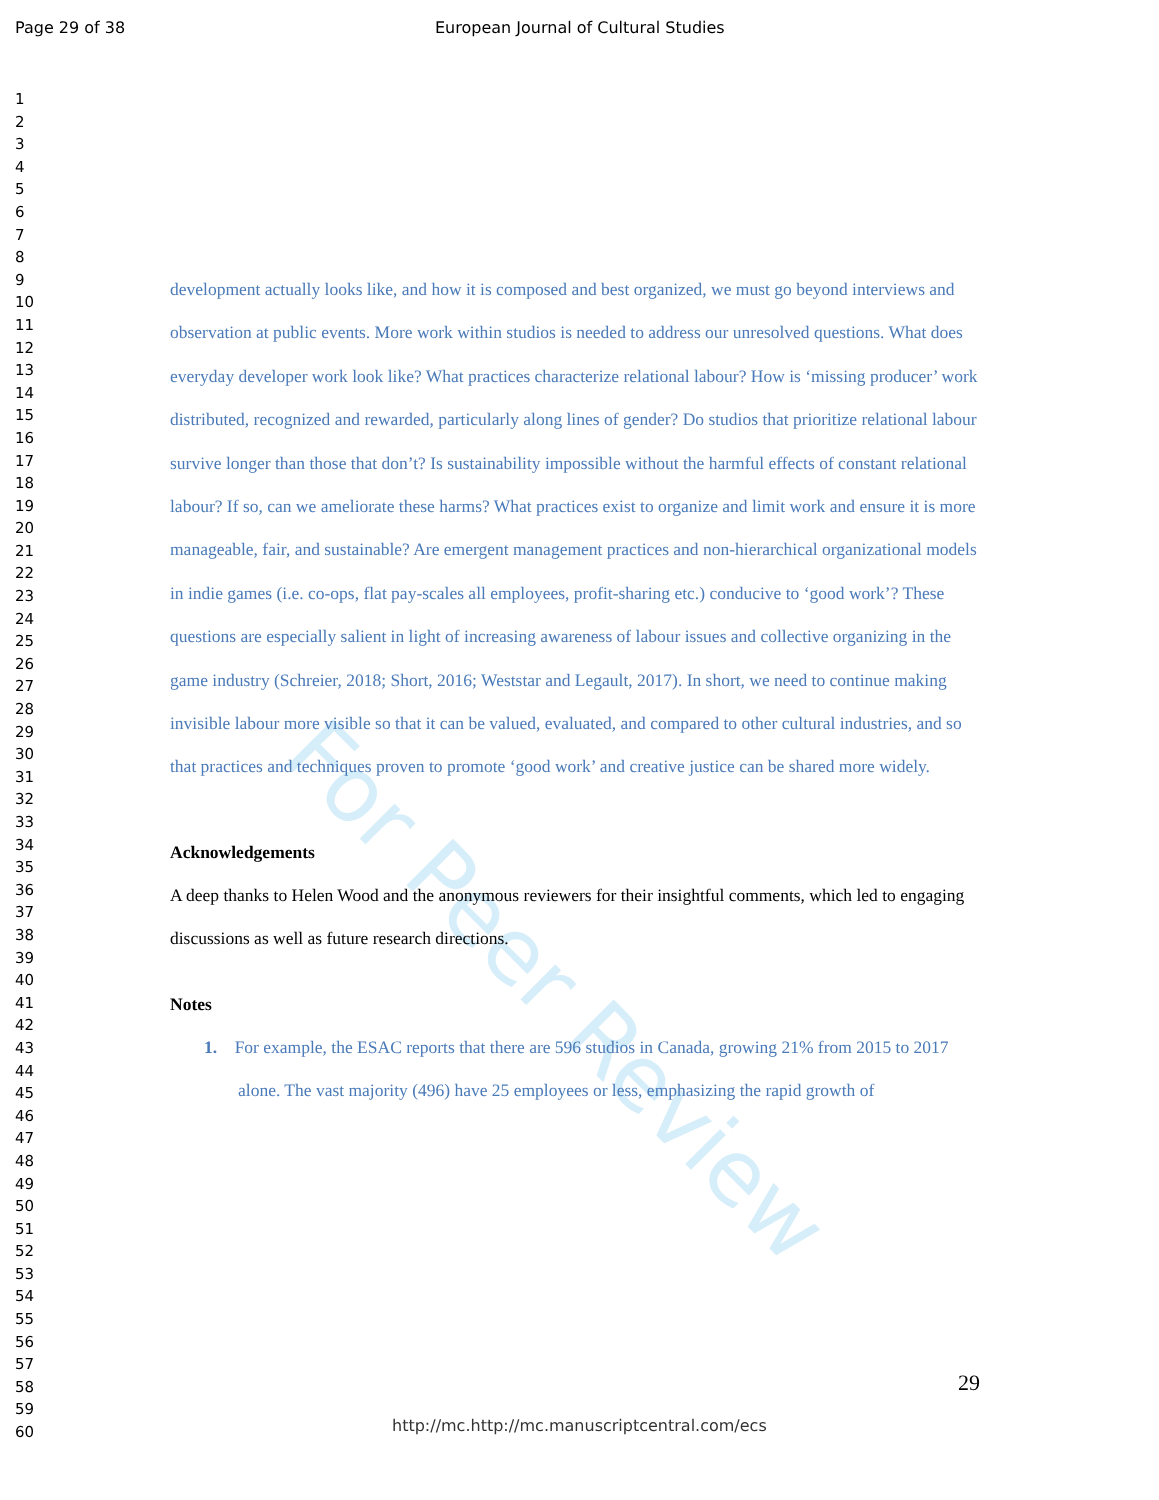For Peer Review
Page 29 of 38 European Journal of Cultural Studies
1
2
3
4
5
6
7
8
9
10
11
12
13
14
15
16
17
18
19
20
21
22
23
24
25
26
27
28
29
30
31
32
33
34
35
36
37
38
39
40
41
42
43
44
45
46
47
48
49
50
51
52
53
54
55
56
57
58
59
60
development actually looks like, and how it is composed and best organized, we must go beyond interviews and observation at public events. More work within studios is needed to address our unresolved questions. What does everyday developer work look like? What practices characterize relational labour? How is ‘missing producer’ work distributed, recognized and rewarded, particularly along lines of gender? Do studios that prioritize relational labour survive longer than those that don’t? Is sustainability impossible without the harmful effects of constant relational labour? If so, can we ameliorate these harms? What practices exist to organize and limit work and ensure it is more manageable, fair, and sustainable? Are emergent management practices and non-hierarchical organizational models in indie games (i.e. co-ops, flat pay-scales all employees, profit-sharing etc.) conducive to ‘good work’? These questions are especially salient in light of increasing awareness of labour issues and collective organizing in the game industry (Schreier, 2018; Short, 2016; Weststar and Legault, 2017). In short, we need to continue making invisible labour more visible so that it can be valued, evaluated, and compared to other cultural industries, and so that practices and techniques proven to promote ‘good work’ and creative justice can be shared more widely.
Acknowledgements
A deep thanks to Helen Wood and the anonymous reviewers for their insightful comments, which led to engaging discussions as well as future research directions.
Notes
1. For example, the ESAC reports that there are 596 studios in Canada, growing 21% from 2015 to 2017 alone. The vast majority (496) have 25 employees or less, emphasizing the rapid growth of
29
http://mc.http://mc.manuscriptcentral.com/ecs